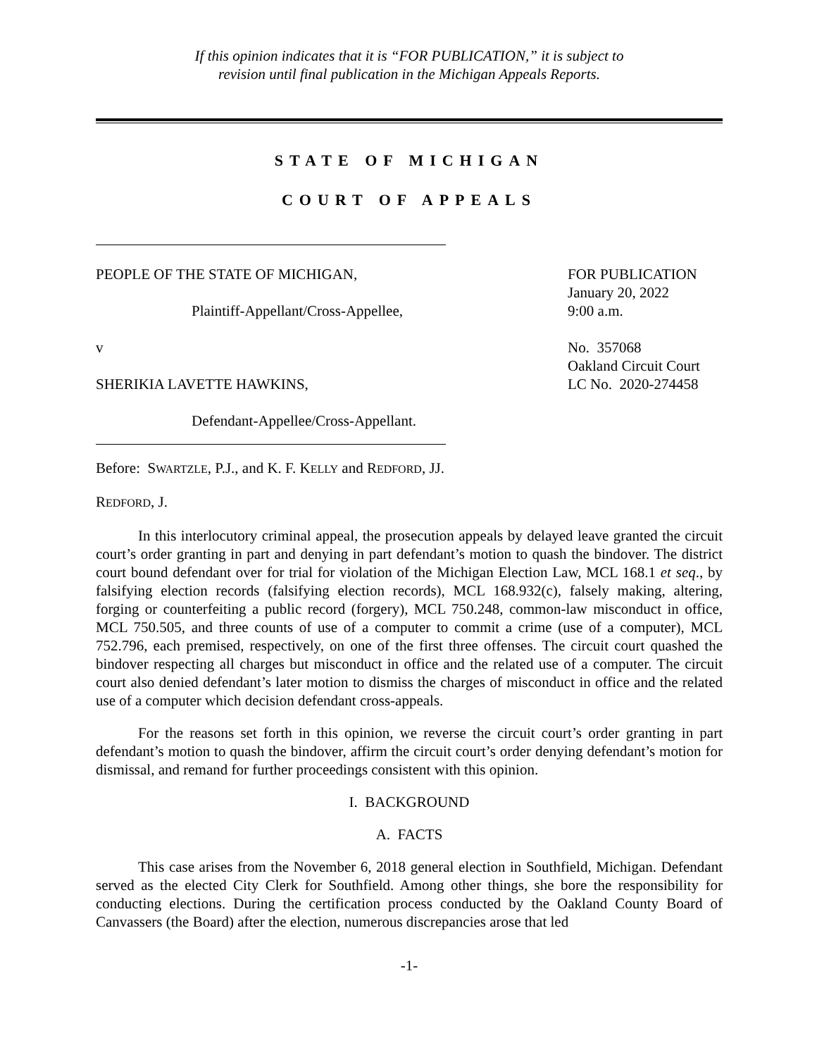If this opinion indicates that it is “FOR PUBLICATION,” it is subject to
revision until final publication in the Michigan Appeals Reports.
STATE OF MICHIGAN
COURT OF APPEALS
PEOPLE OF THE STATE OF MICHIGAN,
Plaintiff-Appellant/Cross-Appellee,
v
SHERIKIA LAVETTE HAWKINS,
Defendant-Appellee/Cross-Appellant.
FOR PUBLICATION
January 20, 2022
9:00 a.m.
No. 357068
Oakland Circuit Court
LC No. 2020-274458
Before: SWARTZLE, P.J., and K. F. KELLY and REDFORD, JJ.
REDFORD, J.
In this interlocutory criminal appeal, the prosecution appeals by delayed leave granted the circuit court’s order granting in part and denying in part defendant’s motion to quash the bindover. The district court bound defendant over for trial for violation of the Michigan Election Law, MCL 168.1 et seq., by falsifying election records (falsifying election records), MCL 168.932(c), falsely making, altering, forging or counterfeiting a public record (forgery), MCL 750.248, common-law misconduct in office, MCL 750.505, and three counts of use of a computer to commit a crime (use of a computer), MCL 752.796, each premised, respectively, on one of the first three offenses. The circuit court quashed the bindover respecting all charges but misconduct in office and the related use of a computer. The circuit court also denied defendant’s later motion to dismiss the charges of misconduct in office and the related use of a computer which decision defendant cross-appeals.
For the reasons set forth in this opinion, we reverse the circuit court’s order granting in part defendant’s motion to quash the bindover, affirm the circuit court’s order denying defendant’s motion for dismissal, and remand for further proceedings consistent with this opinion.
I. BACKGROUND
A. FACTS
This case arises from the November 6, 2018 general election in Southfield, Michigan. Defendant served as the elected City Clerk for Southfield. Among other things, she bore the responsibility for conducting elections. During the certification process conducted by the Oakland County Board of Canvassers (the Board) after the election, numerous discrepancies arose that led
-1-